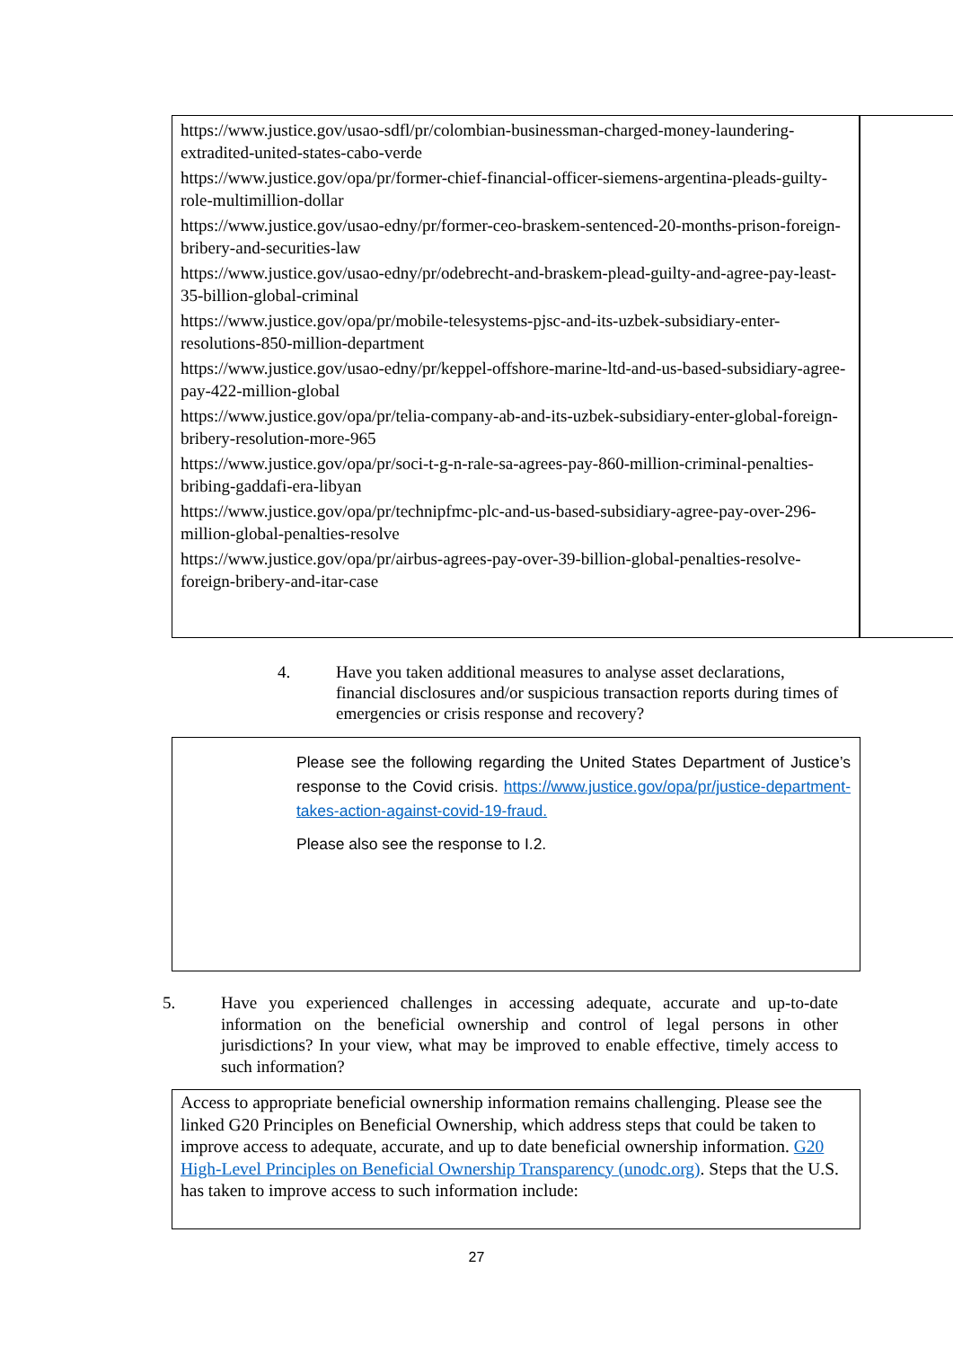https://www.justice.gov/usao-sdfl/pr/colombian-businessman-charged-money-laundering-extradited-united-states-cabo-verde
https://www.justice.gov/opa/pr/former-chief-financial-officer-siemens-argentina-pleads-guilty-role-multimillion-dollar
https://www.justice.gov/usao-edny/pr/former-ceo-braskem-sentenced-20-months-prison-foreign-bribery-and-securities-law
https://www.justice.gov/usao-edny/pr/odebrecht-and-braskem-plead-guilty-and-agree-pay-least-35-billion-global-criminal
https://www.justice.gov/opa/pr/mobile-telesystems-pjsc-and-its-uzbek-subsidiary-enter-resolutions-850-million-department
https://www.justice.gov/usao-edny/pr/keppel-offshore-marine-ltd-and-us-based-subsidiary-agree-pay-422-million-global
https://www.justice.gov/opa/pr/telia-company-ab-and-its-uzbek-subsidiary-enter-global-foreign-bribery-resolution-more-965
https://www.justice.gov/opa/pr/soci-t-g-n-rale-sa-agrees-pay-860-million-criminal-penalties-bribing-gaddafi-era-libyan
https://www.justice.gov/opa/pr/technipfmc-plc-and-us-based-subsidiary-agree-pay-over-296-million-global-penalties-resolve
https://www.justice.gov/opa/pr/airbus-agrees-pay-over-39-billion-global-penalties-resolve-foreign-bribery-and-itar-case
4. Have you taken additional measures to analyse asset declarations, financial disclosures and/or suspicious transaction reports during times of emergencies or crisis response and recovery?
Please see the following regarding the United States Department of Justice’s response to the Covid crisis. https://www.justice.gov/opa/pr/justice-department-takes-action-against-covid-19-fraud.
Please also see the response to I.2.
5. Have you experienced challenges in accessing adequate, accurate and up-to-date information on the beneficial ownership and control of legal persons in other jurisdictions? In your view, what may be improved to enable effective, timely access to such information?
Access to appropriate beneficial ownership information remains challenging. Please see the linked G20 Principles on Beneficial Ownership, which address steps that could be taken to improve access to adequate, accurate, and up to date beneficial ownership information. G20 High-Level Principles on Beneficial Ownership Transparency (unodc.org). Steps that the U.S. has taken to improve access to such information include:
27